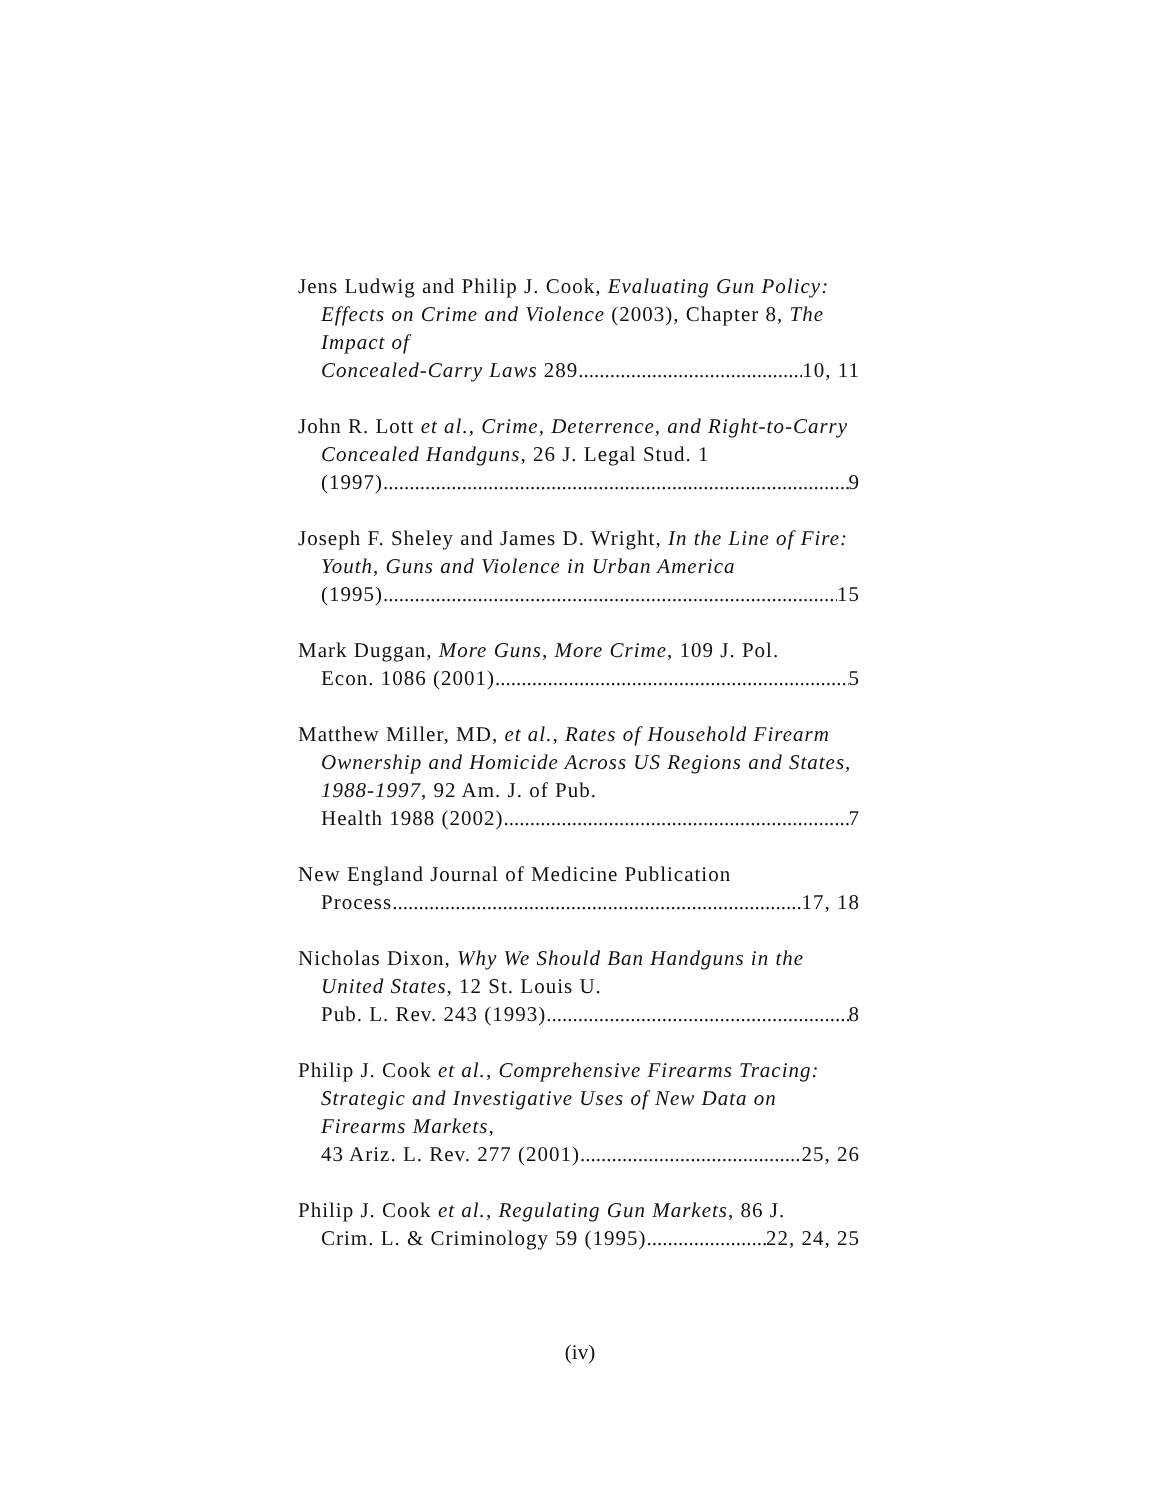Jens Ludwig and Philip J. Cook, Evaluating Gun Policy: Effects on Crime and Violence (2003), Chapter 8, The Impact of
Concealed-Carry Laws 289 10, 11
John R. Lott et al., Crime, Deterrence, and Right-to-Carry Concealed Handguns, 26 J. Legal Stud. 1
(1997) 9
Joseph F. Sheley and James D. Wright, In the Line of Fire: Youth, Guns and Violence in Urban America
(1995) 15
Mark Duggan, More Guns, More Crime, 109 J. Pol.
Econ. 1086 (2001) 5
Matthew Miller, MD, et al., Rates of Household Firearm Ownership and Homicide Across US Regions and States, 1988-1997, 92 Am. J. of Pub.
Health 1988 (2002) 7
New England Journal of Medicine Publication
Process 17, 18
Nicholas Dixon, Why We Should Ban Handguns in the United States, 12 St. Louis U.
Pub. L. Rev. 243 (1993) 8
Philip J. Cook et al., Comprehensive Firearms Tracing: Strategic and Investigative Uses of New Data on Firearms Markets,
43 Ariz. L. Rev. 277 (2001) 25, 26
Philip J. Cook et al., Regulating Gun Markets, 86 J.
Crim. L. & Criminology 59 (1995) 22, 24, 25
(iv)